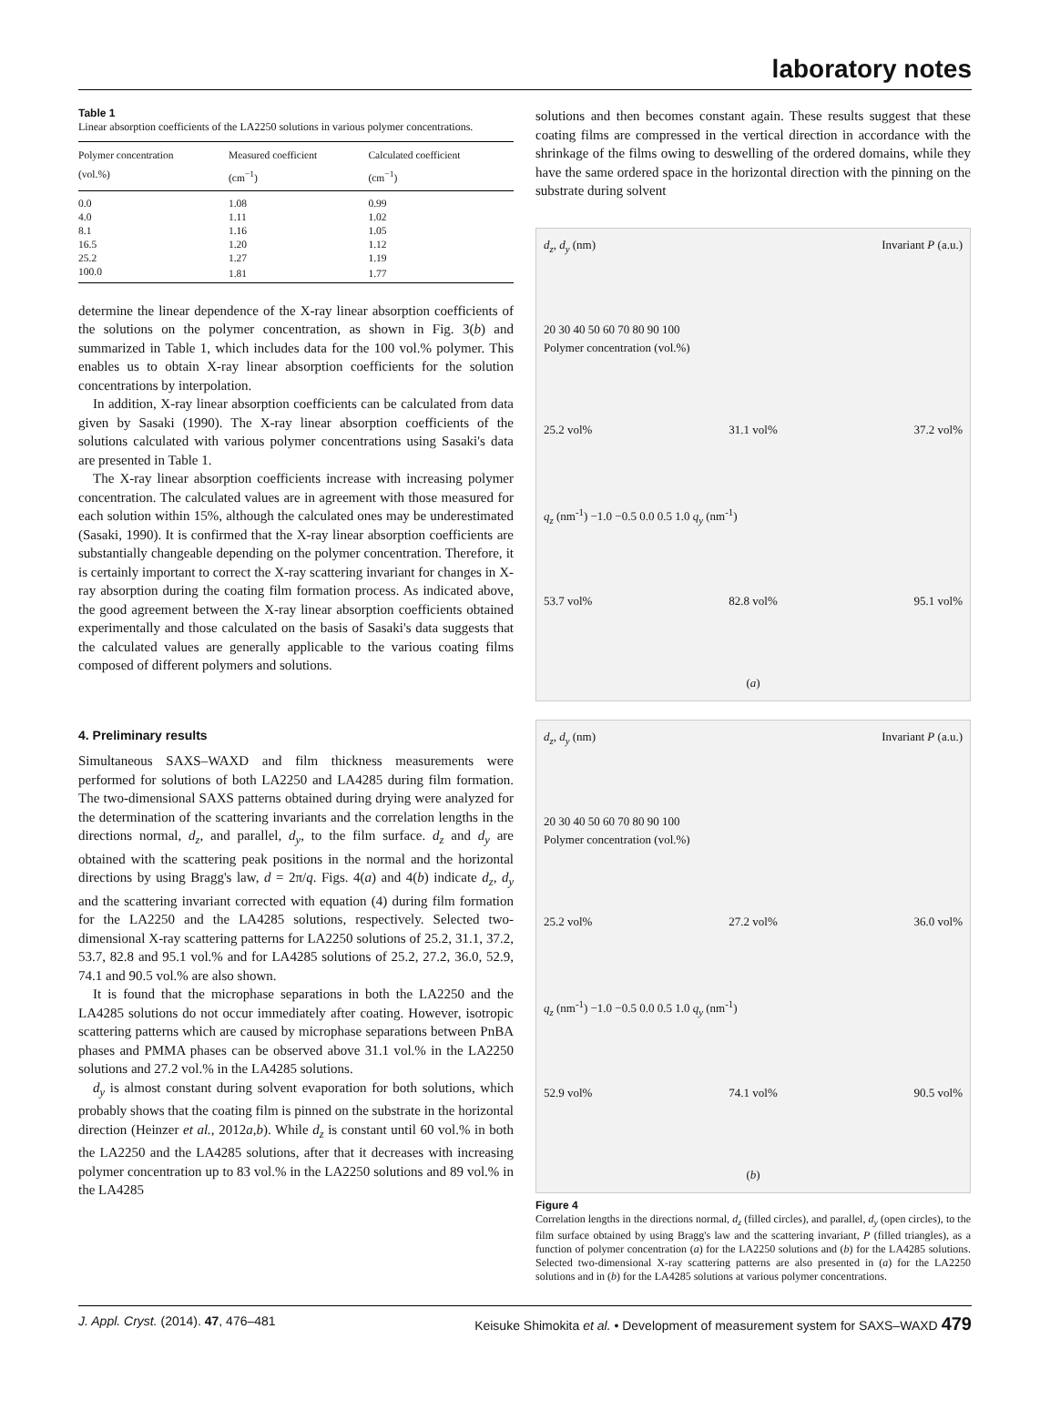laboratory notes
Table 1
Linear absorption coefficients of the LA2250 solutions in various polymer concentrations.
| Polymer concentration (vol.%) | Measured coefficient (cm<sup>−1</sup>) | Calculated coefficient (cm<sup>−1</sup>) |
| --- | --- | --- |
| 0.0 | 1.08 | 0.99 |
| 4.0 | 1.11 | 1.02 |
| 8.1 | 1.16 | 1.05 |
| 16.5 | 1.20 | 1.12 |
| 25.2 | 1.27 | 1.19 |
| 100.0 | 1.81 | 1.77 |
determine the linear dependence of the X-ray linear absorption coefficients of the solutions on the polymer concentration, as shown in Fig. 3(b) and summarized in Table 1, which includes data for the 100 vol.% polymer. This enables us to obtain X-ray linear absorption coefficients for the solution concentrations by interpolation.
In addition, X-ray linear absorption coefficients can be calculated from data given by Sasaki (1990). The X-ray linear absorption coefficients of the solutions calculated with various polymer concentrations using Sasaki's data are presented in Table 1.
The X-ray linear absorption coefficients increase with increasing polymer concentration. The calculated values are in agreement with those measured for each solution within 15%, although the calculated ones may be underestimated (Sasaki, 1990). It is confirmed that the X-ray linear absorption coefficients are substantially changeable depending on the polymer concentration. Therefore, it is certainly important to correct the X-ray scattering invariant for changes in X-ray absorption during the coating film formation process. As indicated above, the good agreement between the X-ray linear absorption coefficients obtained experimentally and those calculated on the basis of Sasaki's data suggests that the calculated values are generally applicable to the various coating films composed of different polymers and solutions.
4. Preliminary results
Simultaneous SAXS–WAXD and film thickness measurements were performed for solutions of both LA2250 and LA4285 during film formation. The two-dimensional SAXS patterns obtained during drying were analyzed for the determination of the scattering invariants and the correlation lengths in the directions normal, d<sub>z</sub>, and parallel, d<sub>y</sub>, to the film surface. d<sub>z</sub> and d<sub>y</sub> are obtained with the scattering peak positions in the normal and the horizontal directions by using Bragg's law, d = 2π/q. Figs. 4(a) and 4(b) indicate d<sub>z</sub>, d<sub>y</sub> and the scattering invariant corrected with equation (4) during film formation for the LA2250 and the LA4285 solutions, respectively. Selected two-dimensional X-ray scattering patterns for LA2250 solutions of 25.2, 31.1, 37.2, 53.7, 82.8 and 95.1 vol.% and for LA4285 solutions of 25.2, 27.2, 36.0, 52.9, 74.1 and 90.5 vol.% are also shown.
It is found that the microphase separations in both the LA2250 and the LA4285 solutions do not occur immediately after coating. However, isotropic scattering patterns which are caused by microphase separations between PnBA phases and PMMA phases can be observed above 31.1 vol.% in the LA2250 solutions and 27.2 vol.% in the LA4285 solutions.
d<sub>y</sub> is almost constant during solvent evaporation for both solutions, which probably shows that the coating film is pinned on the substrate in the horizontal direction (Heinzer et al., 2012a,b). While d<sub>z</sub> is constant until 60 vol.% in both the LA2250 and the LA4285 solutions, after that it decreases with increasing polymer concentration up to 83 vol.% in the LA2250 solutions and 89 vol.% in the LA4285
solutions and then becomes constant again. These results suggest that these coating films are compressed in the vertical direction in accordance with the shrinkage of the films owing to deswelling of the ordered domains, while they have the same ordered space in the horizontal direction with the pinning on the substrate during solvent
d<sub>z</sub>, d<sub>y</sub> (nm) Invariant P (a.u.)
20 30 40 50 60 70 80 90 100
Polymer concentration (vol.%)
25.2 vol% 31.1 vol% 37.2 vol%
q<sub>z</sub> (nm<sup>-1</sup>) −1.0 −0.5 0.0 0.5 1.0 q<sub>y</sub> (nm<sup>-1</sup>)
53.7 vol% 82.8 vol% 95.1 vol%
(a)
d<sub>z</sub>, d<sub>y</sub> (nm) Invariant P (a.u.)
20 30 40 50 60 70 80 90 100
Polymer concentration (vol.%)
25.2 vol% 27.2 vol% 36.0 vol%
q<sub>z</sub> (nm<sup>-1</sup>) −1.0 −0.5 0.0 0.5 1.0 q<sub>y</sub> (nm<sup>-1</sup>)
52.9 vol% 74.1 vol% 90.5 vol%
(b)
Figure 4
Correlation lengths in the directions normal, d<sub>z</sub> (filled circles), and parallel, d<sub>y</sub> (open circles), to the film surface obtained by using Bragg's law and the scattering invariant, P (filled triangles), as a function of polymer concentration (a) for the LA2250 solutions and (b) for the LA4285 solutions. Selected two-dimensional X-ray scattering patterns are also presented in (a) for the LA2250 solutions and in (b) for the LA4285 solutions at various polymer concentrations.
J. Appl. Cryst. (2014). 47, 476–481 Keisuke Shimokita et al. • Development of measurement system for SAXS–WAXD 479